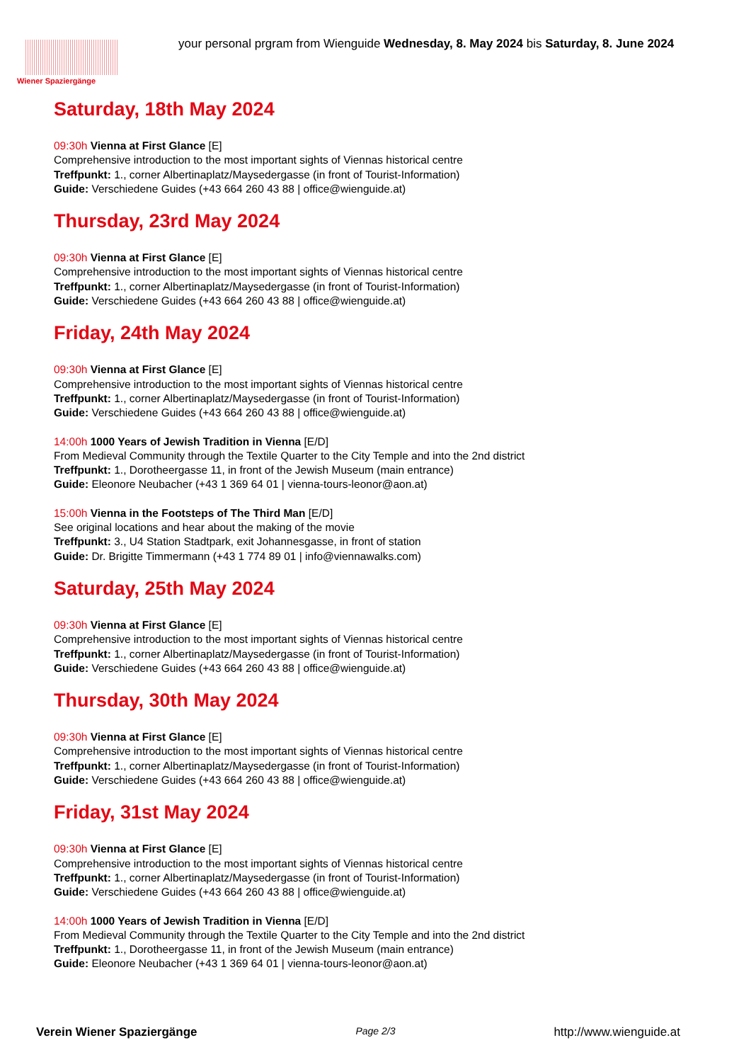Wiener Spaziergänge
your personal prgram from Wienguide Wednesday, 8. May 2024 bis Saturday, 8. June 2024
Saturday, 18th May 2024
09:30h Vienna at First Glance [E]
Comprehensive introduction to the most important sights of Viennas historical centre
Treffpunkt: 1., corner Albertinaplatz/Maysedergasse (in front of Tourist-Information)
Guide: Verschiedene Guides (+43 664 260 43 88 | office@wienguide.at)
Thursday, 23rd May 2024
09:30h Vienna at First Glance [E]
Comprehensive introduction to the most important sights of Viennas historical centre
Treffpunkt: 1., corner Albertinaplatz/Maysedergasse (in front of Tourist-Information)
Guide: Verschiedene Guides (+43 664 260 43 88 | office@wienguide.at)
Friday, 24th May 2024
09:30h Vienna at First Glance [E]
Comprehensive introduction to the most important sights of Viennas historical centre
Treffpunkt: 1., corner Albertinaplatz/Maysedergasse (in front of Tourist-Information)
Guide: Verschiedene Guides (+43 664 260 43 88 | office@wienguide.at)
14:00h 1000 Years of Jewish Tradition in Vienna [E/D]
From Medieval Community through the Textile Quarter to the City Temple and into the 2nd district
Treffpunkt: 1., Dorotheergasse 11, in front of the Jewish Museum (main entrance)
Guide: Eleonore Neubacher (+43 1 369 64 01 | vienna-tours-leonor@aon.at)
15:00h Vienna in the Footsteps of The Third Man [E/D]
See original locations and hear about the making of the movie
Treffpunkt: 3., U4 Station Stadtpark, exit Johannesgasse, in front of station
Guide: Dr. Brigitte Timmermann (+43 1 774 89 01 | info@viennawalks.com)
Saturday, 25th May 2024
09:30h Vienna at First Glance [E]
Comprehensive introduction to the most important sights of Viennas historical centre
Treffpunkt: 1., corner Albertinaplatz/Maysedergasse (in front of Tourist-Information)
Guide: Verschiedene Guides (+43 664 260 43 88 | office@wienguide.at)
Thursday, 30th May 2024
09:30h Vienna at First Glance [E]
Comprehensive introduction to the most important sights of Viennas historical centre
Treffpunkt: 1., corner Albertinaplatz/Maysedergasse (in front of Tourist-Information)
Guide: Verschiedene Guides (+43 664 260 43 88 | office@wienguide.at)
Friday, 31st May 2024
09:30h Vienna at First Glance [E]
Comprehensive introduction to the most important sights of Viennas historical centre
Treffpunkt: 1., corner Albertinaplatz/Maysedergasse (in front of Tourist-Information)
Guide: Verschiedene Guides (+43 664 260 43 88 | office@wienguide.at)
14:00h 1000 Years of Jewish Tradition in Vienna [E/D]
From Medieval Community through the Textile Quarter to the City Temple and into the 2nd district
Treffpunkt: 1., Dorotheergasse 11, in front of the Jewish Museum (main entrance)
Guide: Eleonore Neubacher (+43 1 369 64 01 | vienna-tours-leonor@aon.at)
Verein Wiener Spaziergänge Page 2/3 http://www.wienguide.at